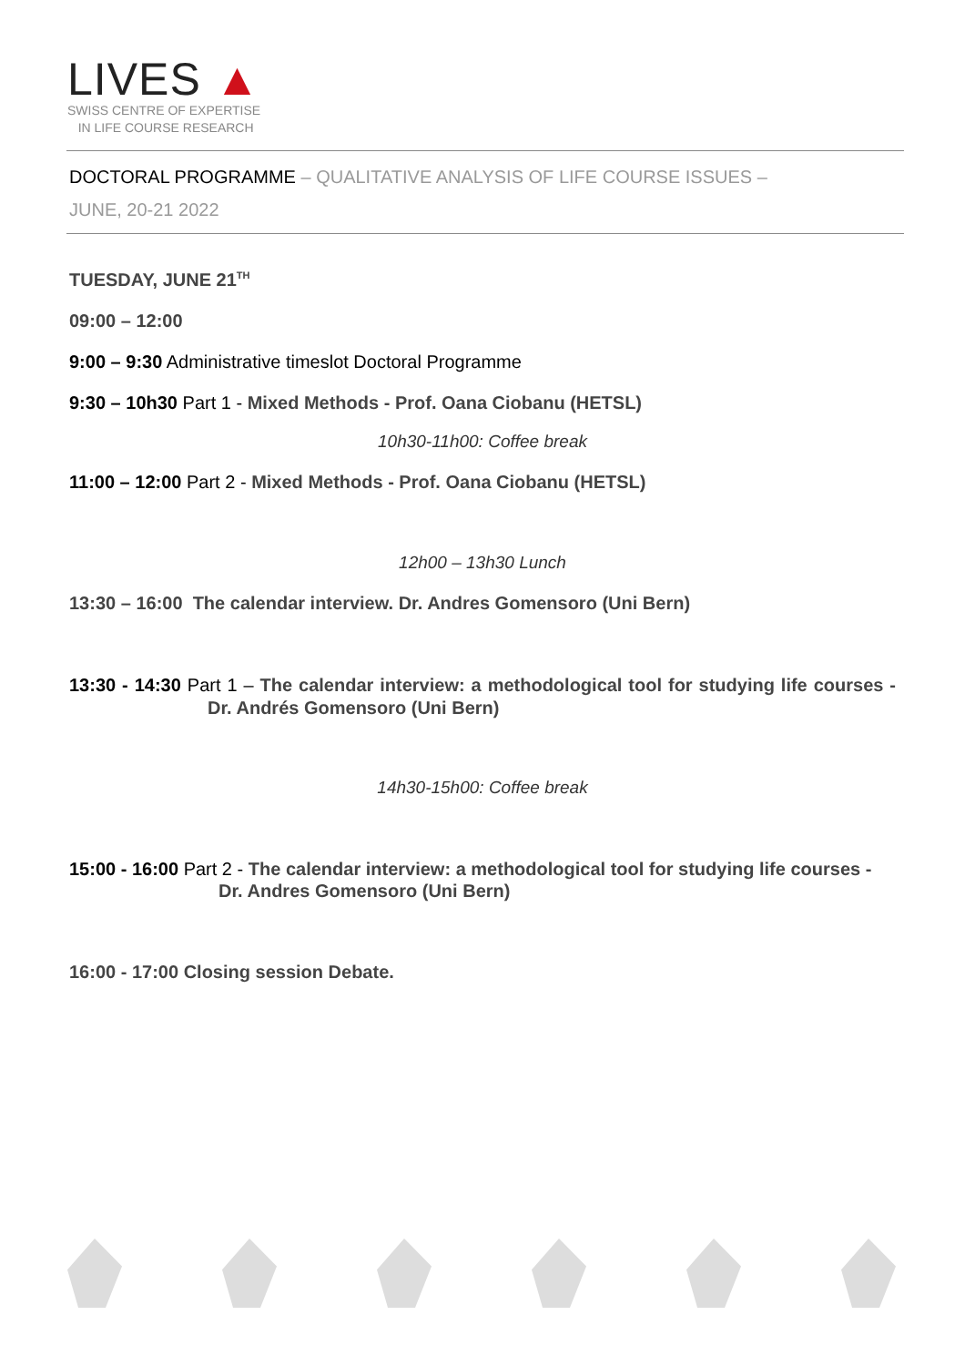LIVES ▲
SWISS CENTRE OF EXPERTISE
IN LIFE COURSE RESEARCH
DOCTORAL PROGRAMME – QUALITATIVE ANALYSIS OF LIFE COURSE ISSUES –
JUNE, 20-21 2022
TUESDAY, JUNE 21<sup>TH</sup>
09:00 – 12:00
9:00 – 9:30 Administrative timeslot Doctoral Programme
9:30 – 10h30 Part 1 - Mixed Methods - Prof. Oana Ciobanu (HETSL)
10h30-11h00: Coffee break
11:00 – 12:00 Part 2 - Mixed Methods - Prof. Oana Ciobanu (HETSL)
12h00 – 13h30 Lunch
13:30 – 16:00 The calendar interview. Dr. Andres Gomensoro (Uni Bern)
13:30 - 14:30 Part 1 – The calendar interview: a methodological tool for studying life courses - Dr. Andrés Gomensoro (Uni Bern)
14h30-15h00: Coffee break
15:00 - 16:00 Part 2 - The calendar interview: a methodological tool for studying life courses - Dr. Andres Gomensoro (Uni Bern)
16:00 - 17:00 Closing session Debate.